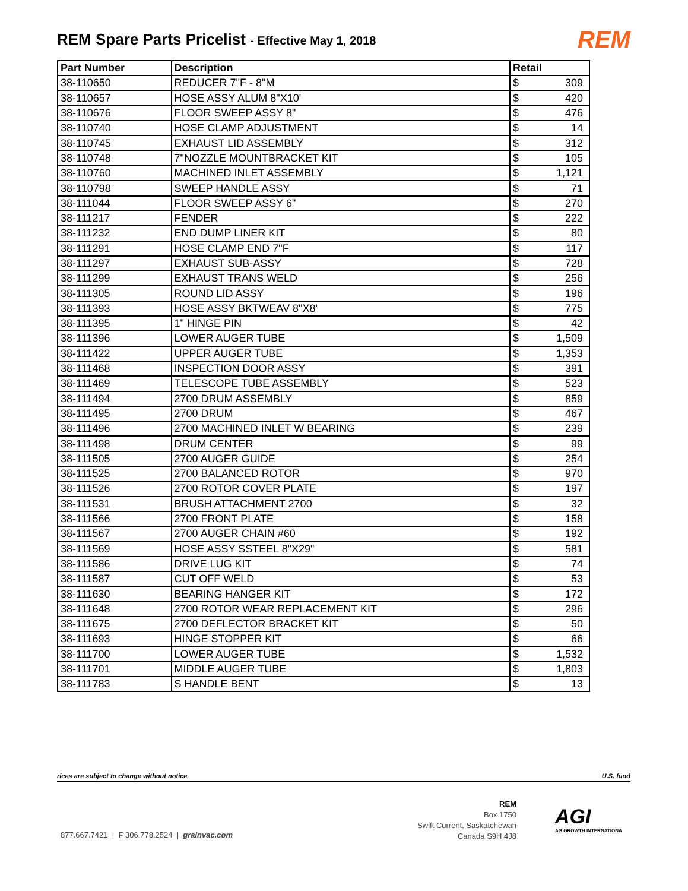REM Spare Parts Pricelist - Effective May 1, 2018
REM
| Part Number | Description | Retail | |
| --- | --- | --- | --- |
| 38-110650 | REDUCER 7"F - 8"M | $ | 309 |
| 38-110657 | HOSE ASSY ALUM 8"X10' | $ | 420 |
| 38-110676 | FLOOR SWEEP ASSY 8" | $ | 476 |
| 38-110740 | HOSE CLAMP ADJUSTMENT | $ | 14 |
| 38-110745 | EXHAUST LID ASSEMBLY | $ | 312 |
| 38-110748 | 7"NOZZLE MOUNTBRACKET KIT | $ | 105 |
| 38-110760 | MACHINED INLET ASSEMBLY | $ | 1,121 |
| 38-110798 | SWEEP HANDLE ASSY | $ | 71 |
| 38-111044 | FLOOR SWEEP ASSY 6" | $ | 270 |
| 38-111217 | FENDER | $ | 222 |
| 38-111232 | END DUMP LINER KIT | $ | 80 |
| 38-111291 | HOSE CLAMP END 7"F | $ | 117 |
| 38-111297 | EXHAUST SUB-ASSY | $ | 728 |
| 38-111299 | EXHAUST TRANS WELD | $ | 256 |
| 38-111305 | ROUND LID ASSY | $ | 196 |
| 38-111393 | HOSE ASSY BKTWEAV 8"X8' | $ | 775 |
| 38-111395 | 1" HINGE PIN | $ | 42 |
| 38-111396 | LOWER AUGER TUBE | $ | 1,509 |
| 38-111422 | UPPER AUGER TUBE | $ | 1,353 |
| 38-111468 | INSPECTION DOOR ASSY | $ | 391 |
| 38-111469 | TELESCOPE TUBE ASSEMBLY | $ | 523 |
| 38-111494 | 2700 DRUM ASSEMBLY | $ | 859 |
| 38-111495 | 2700 DRUM | $ | 467 |
| 38-111496 | 2700 MACHINED INLET W BEARING | $ | 239 |
| 38-111498 | DRUM CENTER | $ | 99 |
| 38-111505 | 2700 AUGER GUIDE | $ | 254 |
| 38-111525 | 2700 BALANCED ROTOR | $ | 970 |
| 38-111526 | 2700 ROTOR COVER PLATE | $ | 197 |
| 38-111531 | BRUSH ATTACHMENT 2700 | $ | 32 |
| 38-111566 | 2700 FRONT PLATE | $ | 158 |
| 38-111567 | 2700 AUGER CHAIN #60 | $ | 192 |
| 38-111569 | HOSE ASSY SSTEEL 8"X29" | $ | 581 |
| 38-111586 | DRIVE LUG KIT | $ | 74 |
| 38-111587 | CUT OFF WELD | $ | 53 |
| 38-111630 | BEARING HANGER KIT | $ | 172 |
| 38-111648 | 2700 ROTOR WEAR REPLACEMENT KIT | $ | 296 |
| 38-111675 | 2700 DEFLECTOR BRACKET KIT | $ | 50 |
| 38-111693 | HINGE STOPPER KIT | $ | 66 |
| 38-111700 | LOWER AUGER TUBE | $ | 1,532 |
| 38-111701 | MIDDLE AUGER TUBE | $ | 1,803 |
| 38-111783 | S HANDLE BENT | $ | 13 |
rices are subject to change without notice U.S. fund
REM
Box 1750
Swift Current, Saskatchewan
Canada S9H 4J8
AGI
AG GROWTH INTERNATIONA
877.667.7421 | F 306.778.2524 | grainvac.com